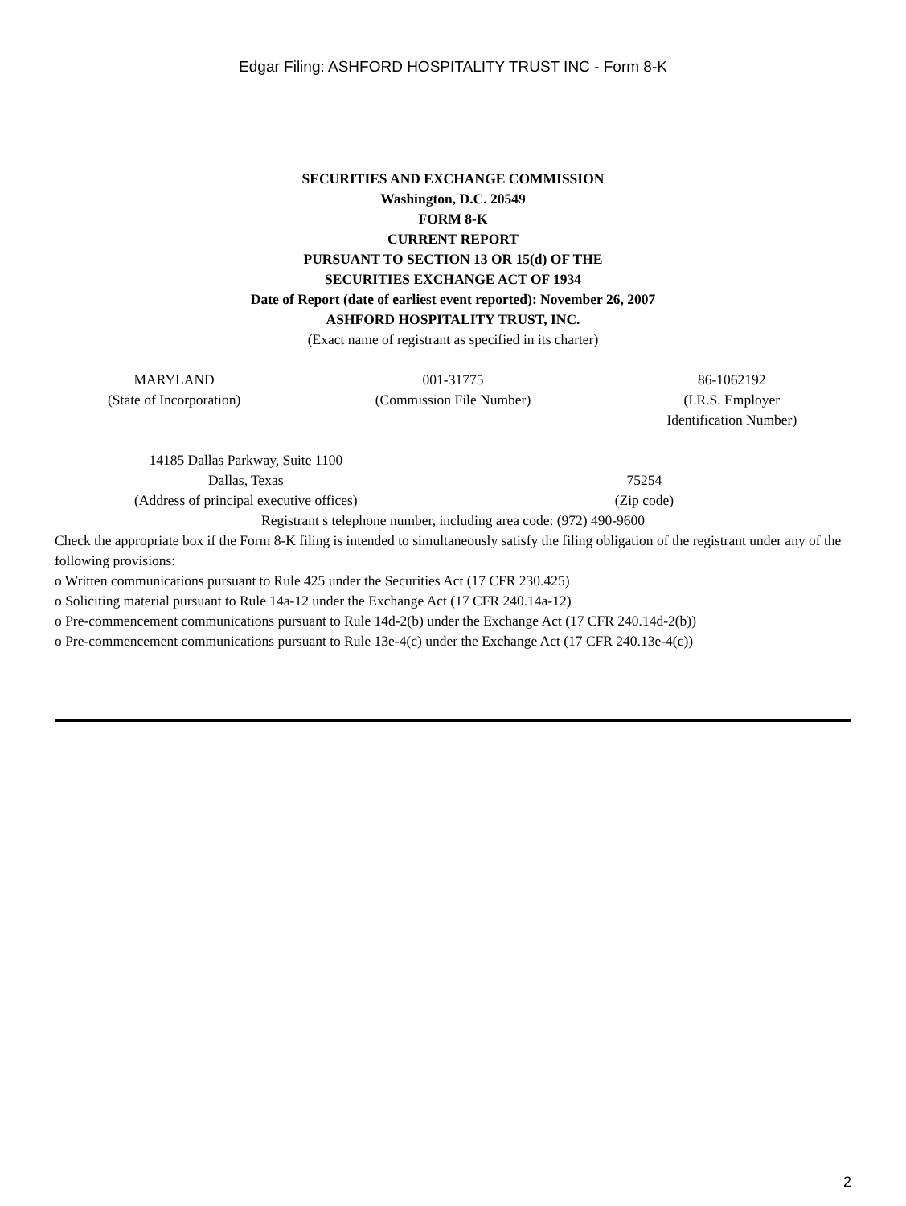Edgar Filing: ASHFORD HOSPITALITY TRUST INC - Form 8-K
SECURITIES AND EXCHANGE COMMISSION
Washington, D.C. 20549
FORM 8-K
CURRENT REPORT
PURSUANT TO SECTION 13 OR 15(d) OF THE
SECURITIES EXCHANGE ACT OF 1934
Date of Report (date of earliest event reported): November 26, 2007
ASHFORD HOSPITALITY TRUST, INC.
(Exact name of registrant as specified in its charter)
| MARYLAND (State of Incorporation) | 001-31775 (Commission File Number) | 86-1062192 (I.R.S. Employer Identification Number) |
| 14185 Dallas Parkway, Suite 1100 Dallas, Texas (Address of principal executive offices) | 75254 (Zip code) |
Registrant s telephone number, including area code: (972) 490-9600
Check the appropriate box if the Form 8-K filing is intended to simultaneously satisfy the filing obligation of the registrant under any of the following provisions:
o Written communications pursuant to Rule 425 under the Securities Act (17 CFR 230.425)
o Soliciting material pursuant to Rule 14a-12 under the Exchange Act (17 CFR 240.14a-12)
o Pre-commencement communications pursuant to Rule 14d-2(b) under the Exchange Act (17 CFR 240.14d-2(b))
o Pre-commencement communications pursuant to Rule 13e-4(c) under the Exchange Act (17 CFR 240.13e-4(c))
2